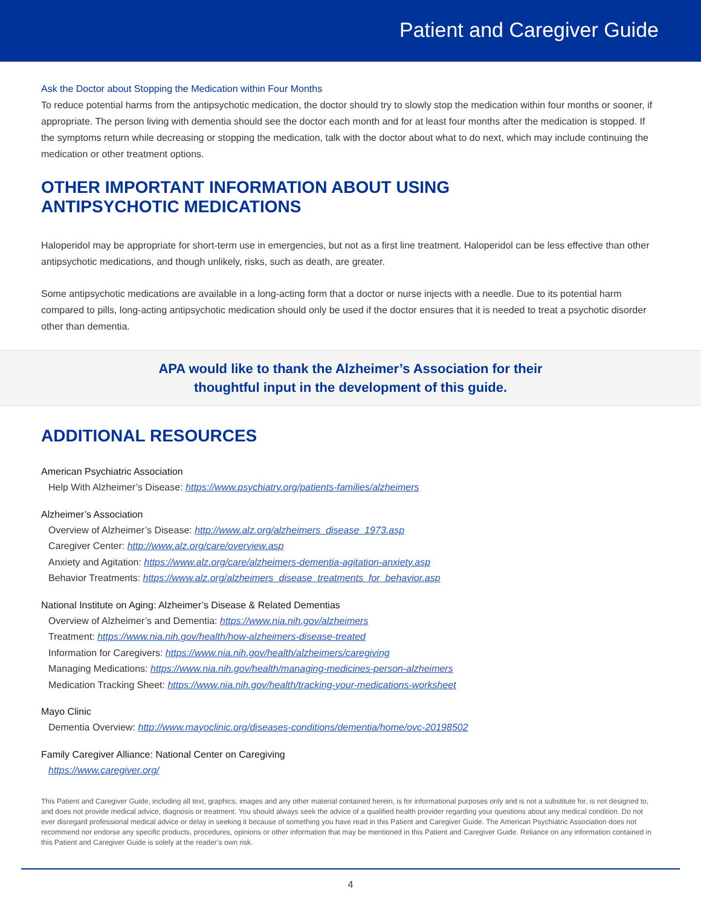Patient and Caregiver Guide
Ask the Doctor about Stopping the Medication within Four Months
To reduce potential harms from the antipsychotic medication, the doctor should try to slowly stop the medication within four months or sooner, if appropriate. The person living with dementia should see the doctor each month and for at least four months after the medication is stopped. If the symptoms return while decreasing or stopping the medication, talk with the doctor about what to do next, which may include continuing the medication or other treatment options.
OTHER IMPORTANT INFORMATION ABOUT USING
ANTIPSYCHOTIC MEDICATIONS
Haloperidol may be appropriate for short-term use in emergencies, but not as a first line treatment. Haloperidol can be less effective than other antipsychotic medications, and though unlikely, risks, such as death, are greater.
Some antipsychotic medications are available in a long-acting form that a doctor or nurse injects with a needle. Due to its potential harm compared to pills, long-acting antipsychotic medication should only be used if the doctor ensures that it is needed to treat a psychotic disorder other than dementia.
APA would like to thank the Alzheimer’s Association for their
thoughtful input in the development of this guide.
ADDITIONAL RESOURCES
American Psychiatric Association
Help With Alzheimer’s Disease: https://www.psychiatry.org/patients-families/alzheimers
Alzheimer’s Association
Overview of Alzheimer’s Disease: http://www.alz.org/alzheimers_disease_1973.asp
Caregiver Center: http://www.alz.org/care/overview.asp
Anxiety and Agitation: https://www.alz.org/care/alzheimers-dementia-agitation-anxiety.asp
Behavior Treatments: https://www.alz.org/alzheimers_disease_treatments_for_behavior.asp
National Institute on Aging: Alzheimer’s Disease & Related Dementias
Overview of Alzheimer’s and Dementia: https://www.nia.nih.gov/alzheimers
Treatment: https://www.nia.nih.gov/health/how-alzheimers-disease-treated
Information for Caregivers: https://www.nia.nih.gov/health/alzheimers/caregiving
Managing Medications: https://www.nia.nih.gov/health/managing-medicines-person-alzheimers
Medication Tracking Sheet: https://www.nia.nih.gov/health/tracking-your-medications-worksheet
Mayo Clinic
Dementia Overview: http://www.mayoclinic.org/diseases-conditions/dementia/home/ovc-20198502
Family Caregiver Alliance: National Center on Caregiving
https://www.caregiver.org/
This Patient and Caregiver Guide, including all text, graphics, images and any other material contained herein, is for informational purposes only and is not a substitute for, is not designed to, and does not provide medical advice, diagnosis or treatment. You should always seek the advice of a qualified health provider regarding your questions about any medical condition. Do not ever disregard professional medical advice or delay in seeking it because of something you have read in this Patient and Caregiver Guide. The American Psychiatric Association does not recommend nor endorse any specific products, procedures, opinions or other information that may be mentioned in this Patient and Caregiver Guide. Reliance on any information contained in this Patient and Caregiver Guide is solely at the reader’s own risk.
4